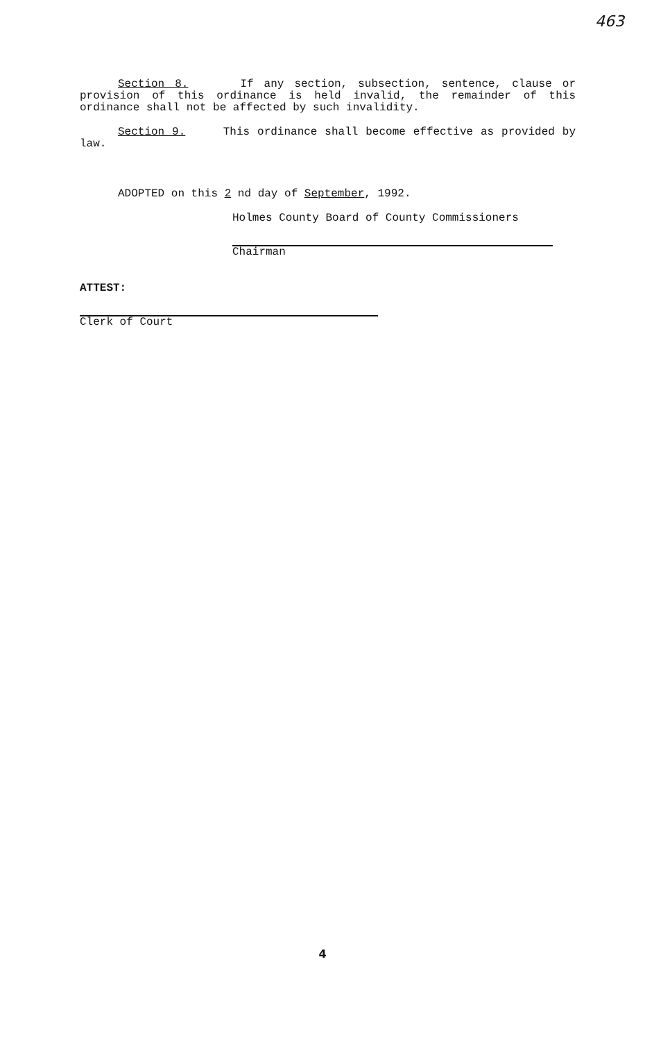463
Section 8. If any section, subsection, sentence, clause or provision of this ordinance is held invalid, the remainder of this ordinance shall not be affected by such invalidity.
Section 9. This ordinance shall become effective as provided by law.
ADOPTED on this 2 nd day of September, 1992.
Holmes County Board of County Commissioners
Chairman
ATTEST:
Clerk of Court
4